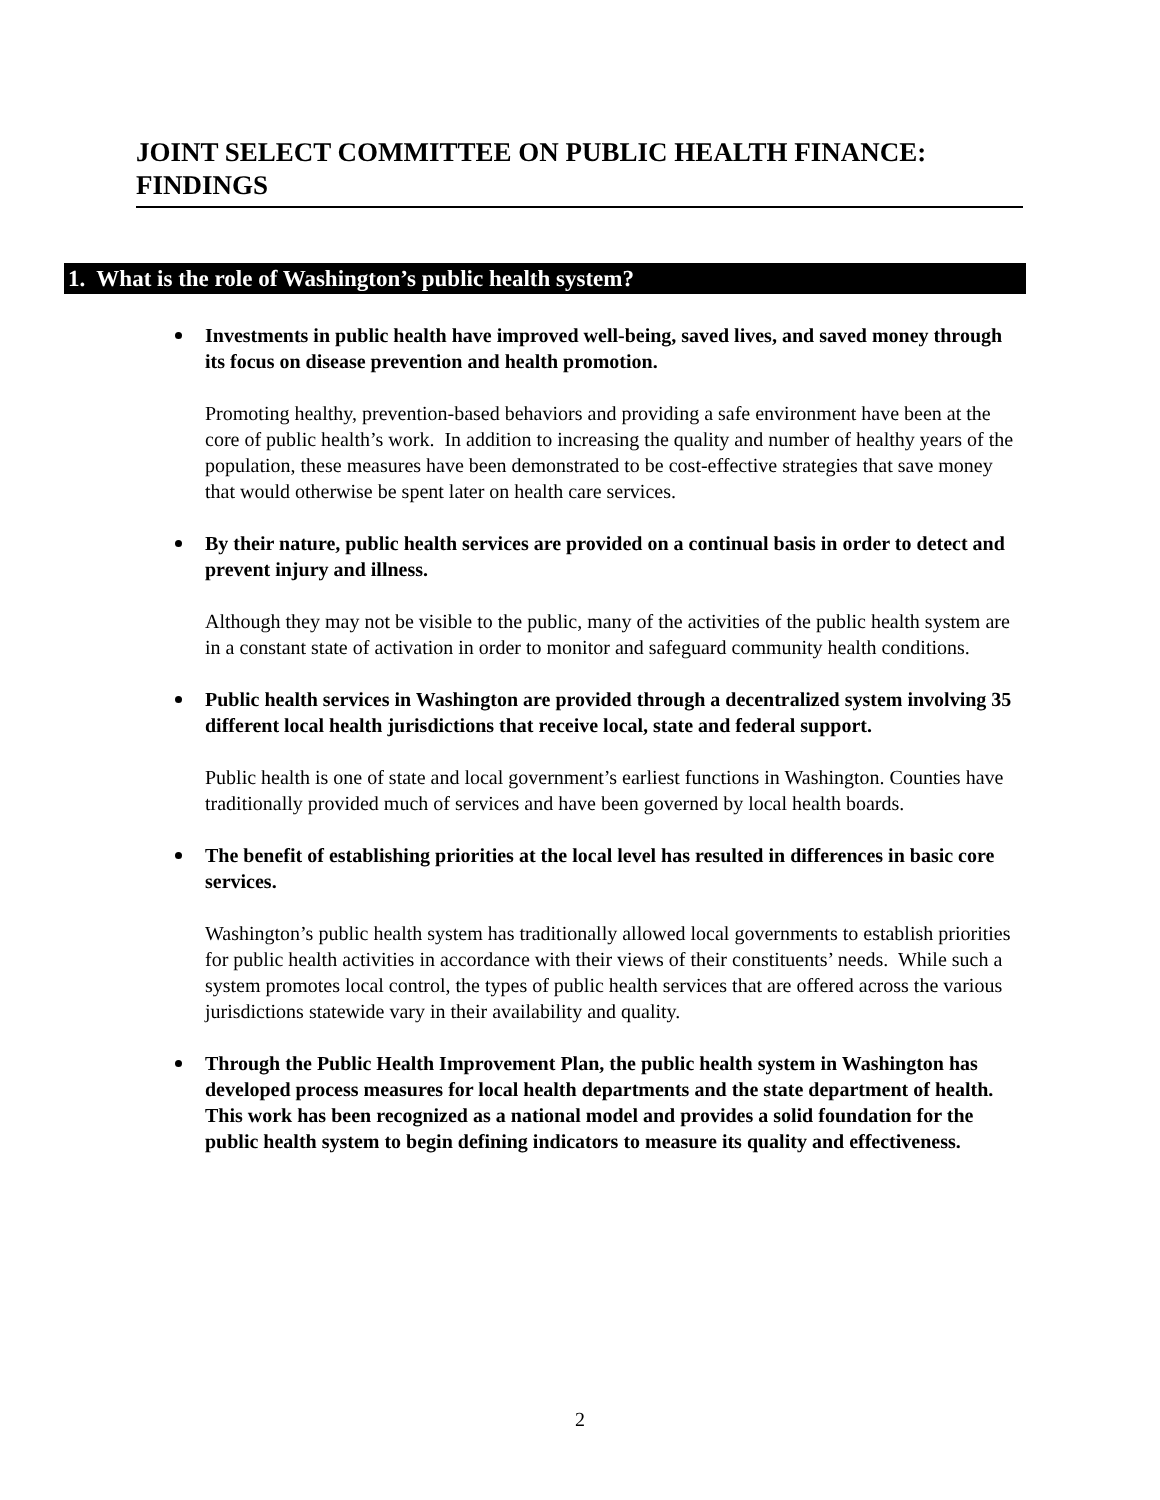JOINT SELECT COMMITTEE ON PUBLIC HEALTH FINANCE: FINDINGS
1. What is the role of Washington’s public health system?
Investments in public health have improved well-being, saved lives, and saved money through its focus on disease prevention and health promotion.
Promoting healthy, prevention-based behaviors and providing a safe environment have been at the core of public health’s work. In addition to increasing the quality and number of healthy years of the population, these measures have been demonstrated to be cost-effective strategies that save money that would otherwise be spent later on health care services.
By their nature, public health services are provided on a continual basis in order to detect and prevent injury and illness.
Although they may not be visible to the public, many of the activities of the public health system are in a constant state of activation in order to monitor and safeguard community health conditions.
Public health services in Washington are provided through a decentralized system involving 35 different local health jurisdictions that receive local, state and federal support.
Public health is one of state and local government’s earliest functions in Washington. Counties have traditionally provided much of services and have been governed by local health boards.
The benefit of establishing priorities at the local level has resulted in differences in basic core services.
Washington’s public health system has traditionally allowed local governments to establish priorities for public health activities in accordance with their views of their constituents’ needs. While such a system promotes local control, the types of public health services that are offered across the various jurisdictions statewide vary in their availability and quality.
Through the Public Health Improvement Plan, the public health system in Washington has developed process measures for local health departments and the state department of health. This work has been recognized as a national model and provides a solid foundation for the public health system to begin defining indicators to measure its quality and effectiveness.
2